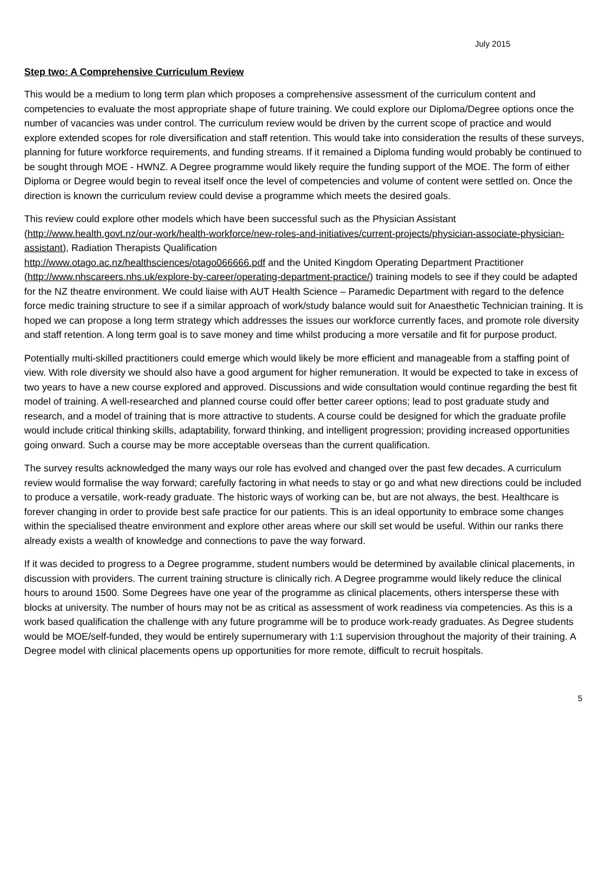July 2015
Step two: A Comprehensive Curriculum Review
This would be a medium to long term plan which proposes a comprehensive assessment of the curriculum content and competencies to evaluate the most appropriate shape of future training. We could explore our Diploma/Degree options once the number of vacancies was under control. The curriculum review would be driven by the current scope of practice and would explore extended scopes for role diversification and staff retention. This would take into consideration the results of these surveys, planning for future workforce requirements, and funding streams. If it remained a Diploma funding would probably be continued to be sought through MOE - HWNZ. A Degree programme would likely require the funding support of the MOE. The form of either Diploma or Degree would begin to reveal itself once the level of competencies and volume of content were settled on. Once the direction is known the curriculum review could devise a programme which meets the desired goals.
This review could explore other models which have been successful such as the Physician Assistant (http://www.health.govt.nz/our-work/health-workforce/new-roles-and-initiatives/current-projects/physician-associate-physician-assistant), Radiation Therapists Qualification
http://www.otago.ac.nz/healthsciences/otago066666.pdf and the United Kingdom Operating Department Practitioner (http://www.nhscareers.nhs.uk/explore-by-career/operating-department-practice/) training models to see if they could be adapted for the NZ theatre environment. We could liaise with AUT Health Science – Paramedic Department with regard to the defence force medic training structure to see if a similar approach of work/study balance would suit for Anaesthetic Technician training. It is hoped we can propose a long term strategy which addresses the issues our workforce currently faces, and promote role diversity and staff retention. A long term goal is to save money and time whilst producing a more versatile and fit for purpose product.
Potentially multi-skilled practitioners could emerge which would likely be more efficient and manageable from a staffing point of view. With role diversity we should also have a good argument for higher remuneration. It would be expected to take in excess of two years to have a new course explored and approved. Discussions and wide consultation would continue regarding the best fit model of training. A well-researched and planned course could offer better career options; lead to post graduate study and research, and a model of training that is more attractive to students. A course could be designed for which the graduate profile would include critical thinking skills, adaptability, forward thinking, and intelligent progression; providing increased opportunities going onward. Such a course may be more acceptable overseas than the current qualification.
The survey results acknowledged the many ways our role has evolved and changed over the past few decades. A curriculum review would formalise the way forward; carefully factoring in what needs to stay or go and what new directions could be included to produce a versatile, work-ready graduate. The historic ways of working can be, but are not always, the best. Healthcare is forever changing in order to provide best safe practice for our patients. This is an ideal opportunity to embrace some changes within the specialised theatre environment and explore other areas where our skill set would be useful. Within our ranks there already exists a wealth of knowledge and connections to pave the way forward.
If it was decided to progress to a Degree programme, student numbers would be determined by available clinical placements, in discussion with providers. The current training structure is clinically rich. A Degree programme would likely reduce the clinical hours to around 1500. Some Degrees have one year of the programme as clinical placements, others intersperse these with blocks at university. The number of hours may not be as critical as assessment of work readiness via competencies. As this is a work based qualification the challenge with any future programme will be to produce work-ready graduates. As Degree students would be MOE/self-funded, they would be entirely supernumerary with 1:1 supervision throughout the majority of their training. A Degree model with clinical placements opens up opportunities for more remote, difficult to recruit hospitals.
5